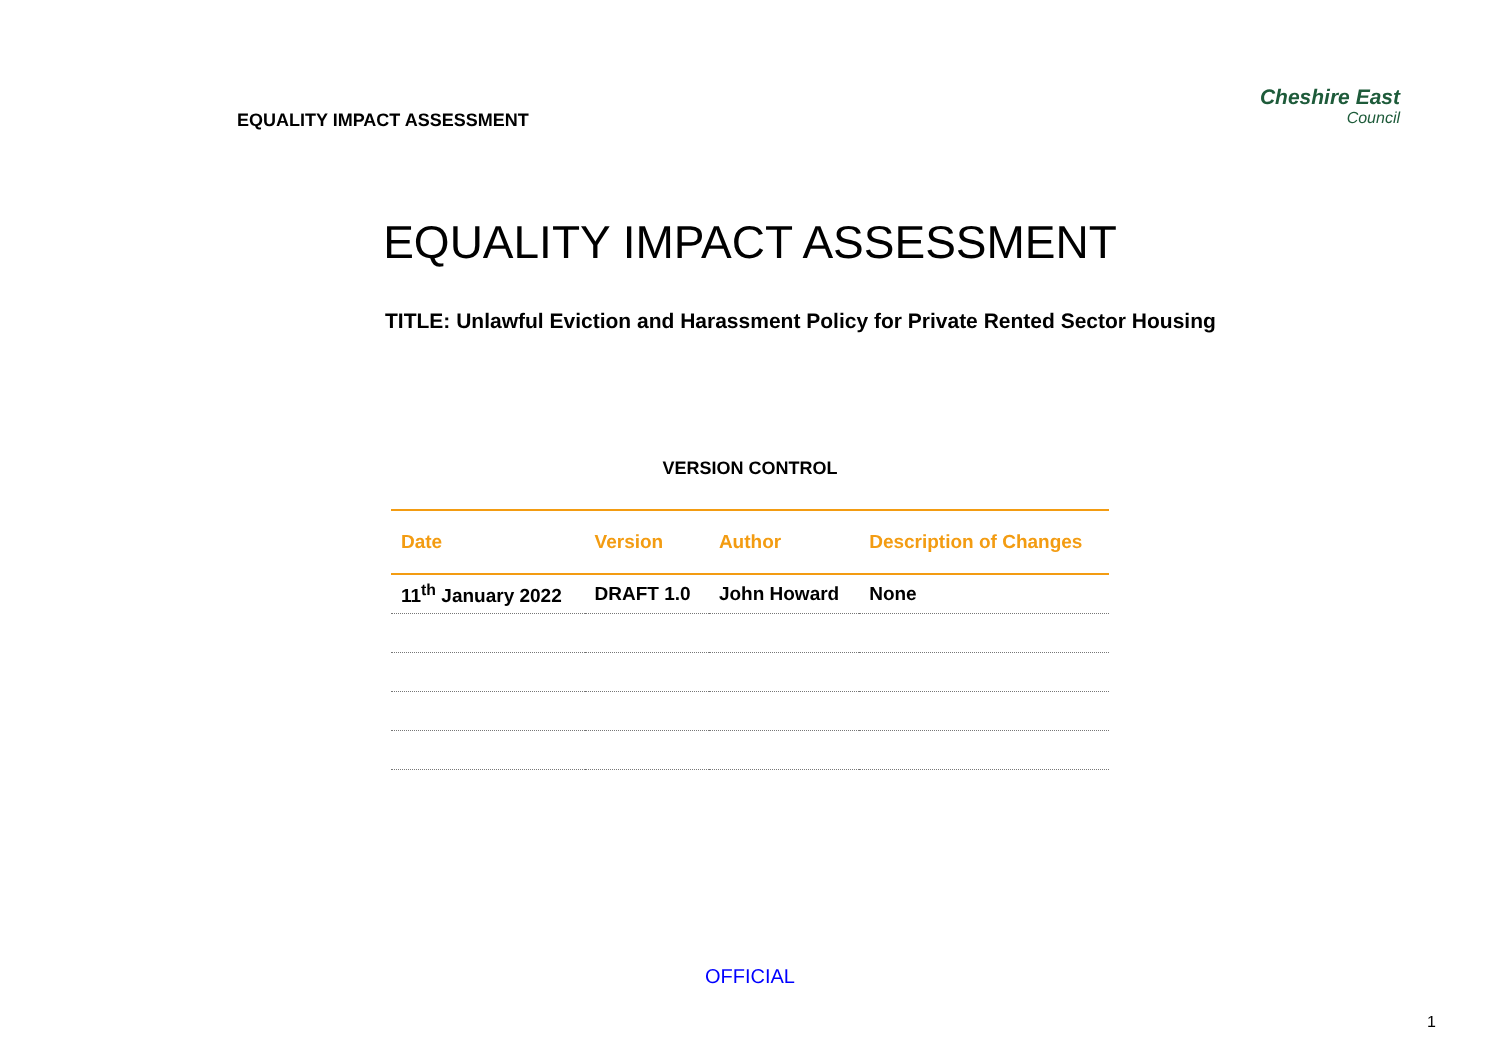EQUALITY IMPACT ASSESSMENT
Cheshire East
Council
EQUALITY IMPACT ASSESSMENT
TITLE: Unlawful Eviction and Harassment Policy for Private Rented Sector Housing
VERSION CONTROL
| Date | Version | Author | Description of Changes |
| --- | --- | --- | --- |
| 11<sup>th</sup> January 2022 | DRAFT 1.0 | John Howard | None |
OFFICIAL
1